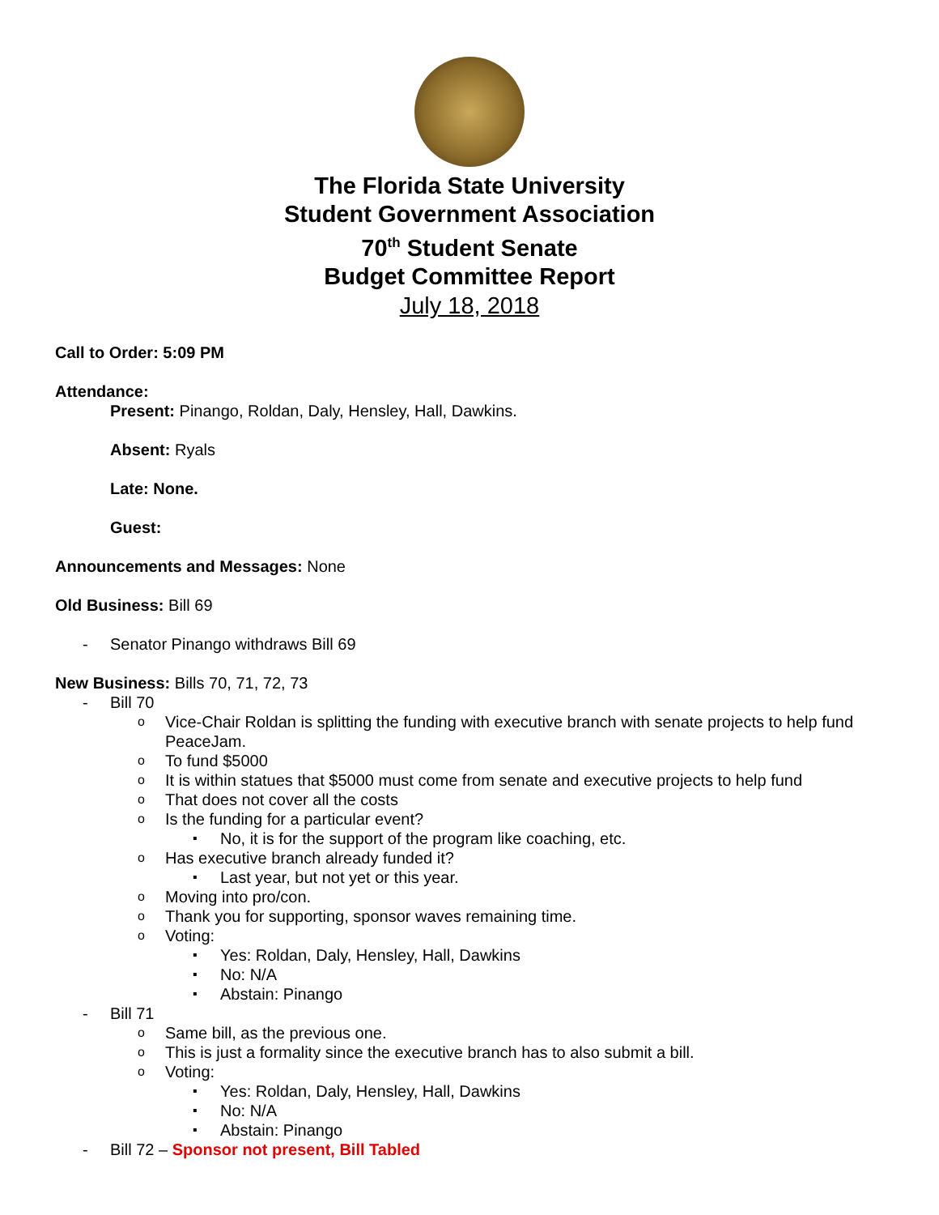The Florida State University
Student Government Association
70<sup>th</sup> Student Senate
Budget Committee Report
July 18, 2018
Call to Order: 5:09 PM
Attendance:
Present: Pinango, Roldan, Daly, Hensley, Hall, Dawkins.
Absent: Ryals
Late: None.
Guest:
Announcements and Messages: None
Old Business: Bill 69
- Senator Pinango withdraws Bill 69
New Business: Bills 70, 71, 72, 73
- Bill 70
o Vice-Chair Roldan is splitting the funding with executive branch with senate projects to help fund PeaceJam.
o To fund $5000
o It is within statues that $5000 must come from senate and executive projects to help fund
o That does not cover all the costs
o Is the funding for a particular event?
▪ No, it is for the support of the program like coaching, etc.
o Has executive branch already funded it?
▪ Last year, but not yet or this year.
o Moving into pro/con.
o Thank you for supporting, sponsor waves remaining time.
o Voting:
▪ Yes: Roldan, Daly, Hensley, Hall, Dawkins
▪ No: N/A
▪ Abstain: Pinango
- Bill 71
o Same bill, as the previous one.
o This is just a formality since the executive branch has to also submit a bill.
o Voting:
▪ Yes: Roldan, Daly, Hensley, Hall, Dawkins
▪ No: N/A
▪ Abstain: Pinango
- Bill 72 – Sponsor not present, Bill Tabled